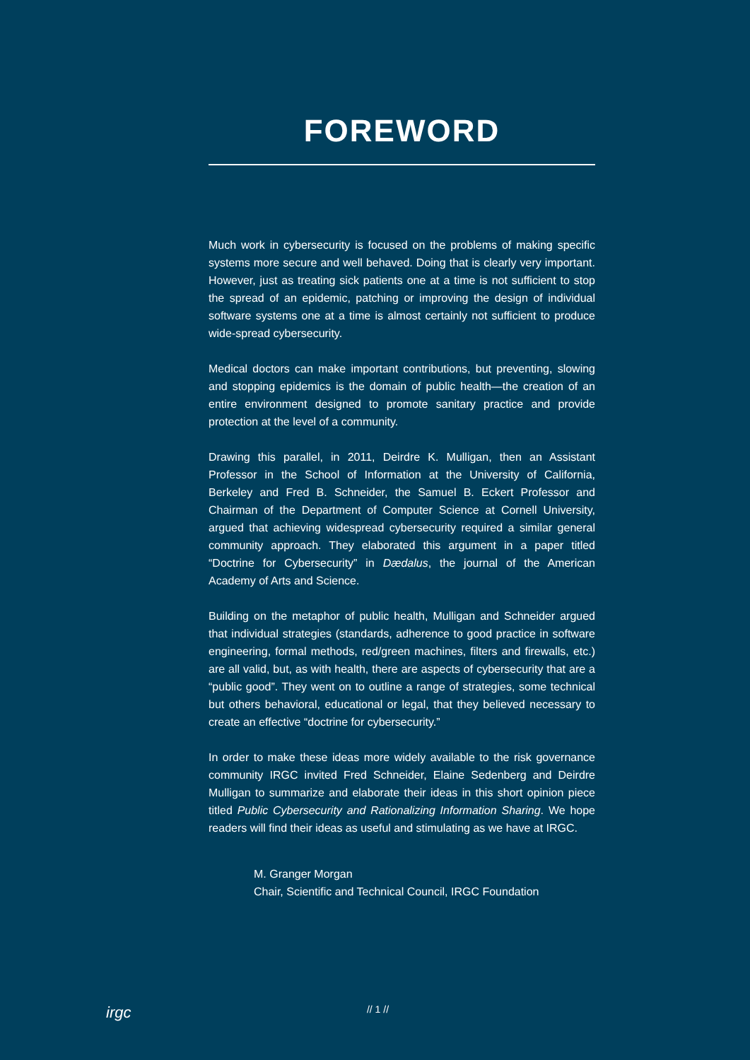FOREWORD
Much work in cybersecurity is focused on the problems of making specific systems more secure and well behaved. Doing that is clearly very important. However, just as treating sick patients one at a time is not sufficient to stop the spread of an epidemic, patching or improving the design of individual software systems one at a time is almost certainly not sufficient to produce wide-spread cybersecurity.
Medical doctors can make important contributions, but preventing, slowing and stopping epidemics is the domain of public health—the creation of an entire environment designed to promote sanitary practice and provide protection at the level of a community.
Drawing this parallel, in 2011, Deirdre K. Mulligan, then an Assistant Professor in the School of Information at the University of California, Berkeley and Fred B. Schneider, the Samuel B. Eckert Professor and Chairman of the Department of Computer Science at Cornell University, argued that achieving widespread cybersecurity required a similar general community approach. They elaborated this argument in a paper titled “Doctrine for Cybersecurity” in Dædalus, the journal of the American Academy of Arts and Science.
Building on the metaphor of public health, Mulligan and Schneider argued that individual strategies (standards, adherence to good practice in software engineering, formal methods, red/green machines, filters and firewalls, etc.) are all valid, but, as with health, there are aspects of cybersecurity that are a “public good”. They went on to outline a range of strategies, some technical but others behavioral, educational or legal, that they believed necessary to create an effective “doctrine for cybersecurity.”
In order to make these ideas more widely available to the risk governance community IRGC invited Fred Schneider, Elaine Sedenberg and Deirdre Mulligan to summarize and elaborate their ideas in this short opinion piece titled Public Cybersecurity and Rationalizing Information Sharing. We hope readers will find their ideas as useful and stimulating as we have at IRGC.
M. Granger Morgan
Chair, Scientific and Technical Council, IRGC Foundation
irgc
// 1 //